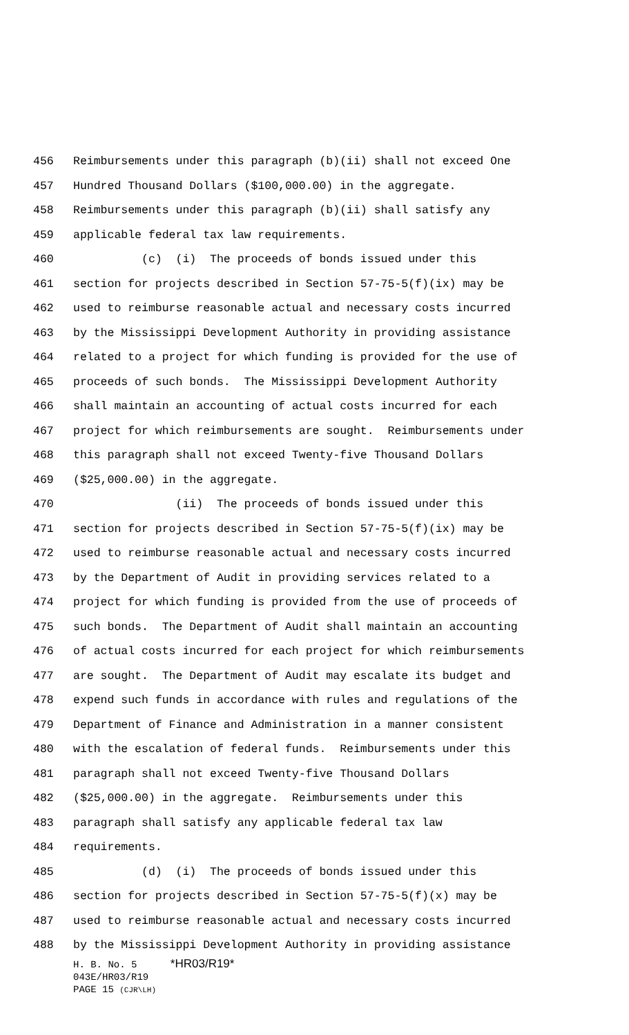456 Reimbursements under this paragraph (b)(ii) shall not exceed One
457 Hundred Thousand Dollars ($100,000.00) in the aggregate.
458 Reimbursements under this paragraph (b)(ii) shall satisfy any
459 applicable federal tax law requirements.
460 (c) (i) The proceeds of bonds issued under this
461 section for projects described in Section 57-75-5(f)(ix) may be
462 used to reimburse reasonable actual and necessary costs incurred
463 by the Mississippi Development Authority in providing assistance
464 related to a project for which funding is provided for the use of
465 proceeds of such bonds. The Mississippi Development Authority
466 shall maintain an accounting of actual costs incurred for each
467 project for which reimbursements are sought. Reimbursements under
468 this paragraph shall not exceed Twenty-five Thousand Dollars
469 ($25,000.00) in the aggregate.
470 (ii) The proceeds of bonds issued under this
471 section for projects described in Section 57-75-5(f)(ix) may be
472 used to reimburse reasonable actual and necessary costs incurred
473 by the Department of Audit in providing services related to a
474 project for which funding is provided from the use of proceeds of
475 such bonds. The Department of Audit shall maintain an accounting
476 of actual costs incurred for each project for which reimbursements
477 are sought. The Department of Audit may escalate its budget and
478 expend such funds in accordance with rules and regulations of the
479 Department of Finance and Administration in a manner consistent
480 with the escalation of federal funds. Reimbursements under this
481 paragraph shall not exceed Twenty-five Thousand Dollars
482 ($25,000.00) in the aggregate. Reimbursements under this
483 paragraph shall satisfy any applicable federal tax law
484 requirements.
485 (d) (i) The proceeds of bonds issued under this
486 section for projects described in Section 57-75-5(f)(x) may be
487 used to reimburse reasonable actual and necessary costs incurred
488 by the Mississippi Development Authority in providing assistance
H. B. No. 5 *HR03/R19*
043E/HR03/R19
PAGE 15 (CJR\LH)